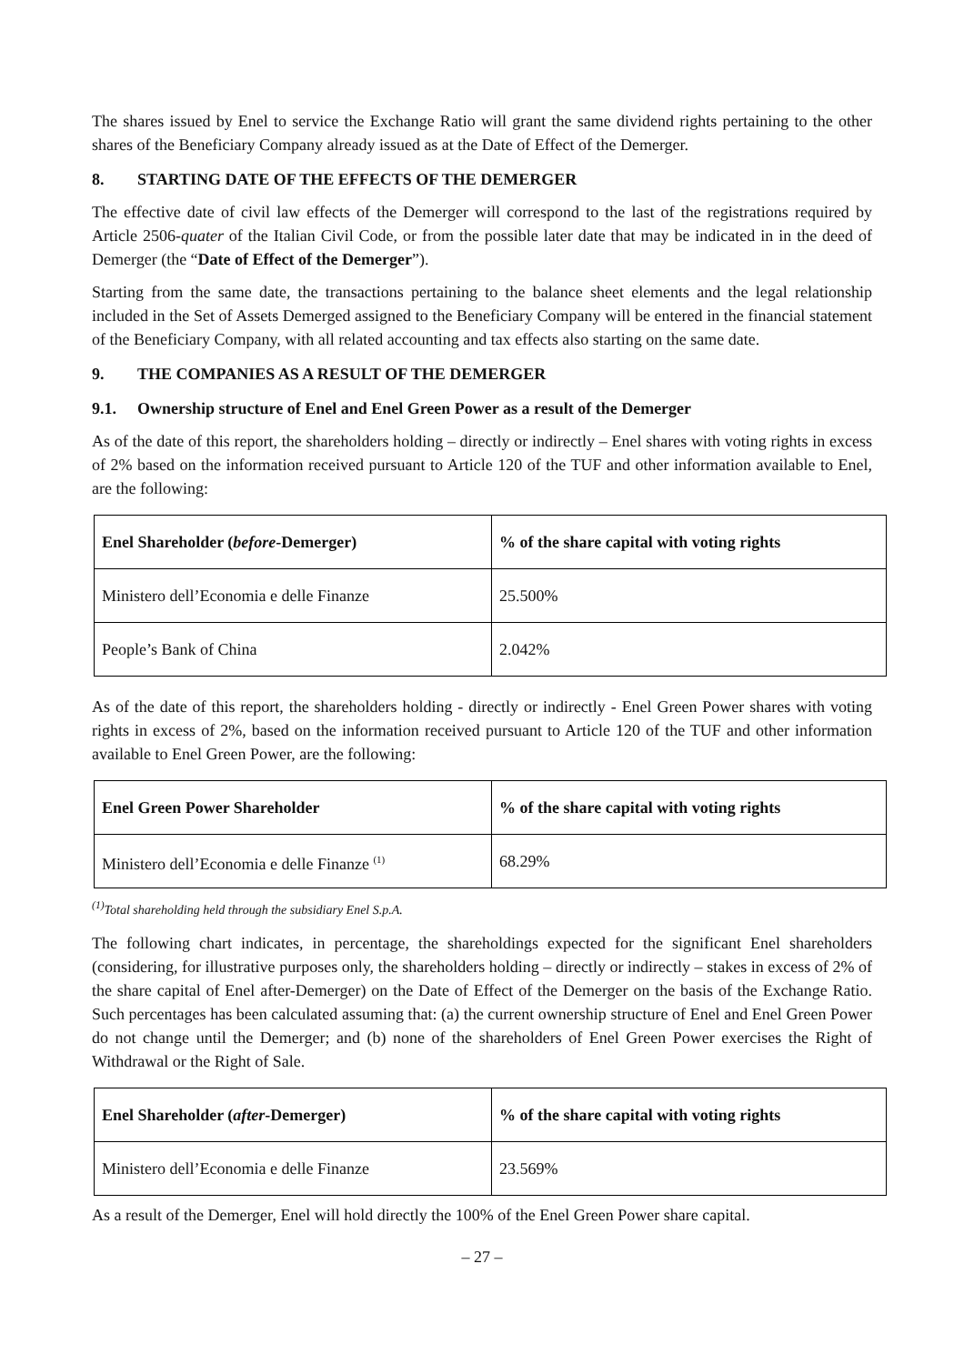The shares issued by Enel to service the Exchange Ratio will grant the same dividend rights pertaining to the other shares of the Beneficiary Company already issued as at the Date of Effect of the Demerger.
8. STARTING DATE OF THE EFFECTS OF THE DEMERGER
The effective date of civil law effects of the Demerger will correspond to the last of the registrations required by Article 2506-quater of the Italian Civil Code, or from the possible later date that may be indicated in in the deed of Demerger (the “Date of Effect of the Demerger”).
Starting from the same date, the transactions pertaining to the balance sheet elements and the legal relationship included in the Set of Assets Demerged assigned to the Beneficiary Company will be entered in the financial statement of the Beneficiary Company, with all related accounting and tax effects also starting on the same date.
9. THE COMPANIES AS A RESULT OF THE DEMERGER
9.1. Ownership structure of Enel and Enel Green Power as a result of the Demerger
As of the date of this report, the shareholders holding – directly or indirectly – Enel shares with voting rights in excess of 2% based on the information received pursuant to Article 120 of the TUF and other information available to Enel, are the following:
| Enel Shareholder ( before -Demerger) | % of the share capital with voting rights |
| --- | --- |
| Ministero dell’Economia e delle Finanze | 25.500% |
| People’s Bank of China | 2.042% |
As of the date of this report, the shareholders holding - directly or indirectly - Enel Green Power shares with voting rights in excess of 2%, based on the information received pursuant to Article 120 of the TUF and other information available to Enel Green Power, are the following:
| Enel Green Power Shareholder | % of the share capital with voting rights |
| --- | --- |
| Ministero dell’Economia e delle Finanze <sup>(1)</sup> | 68.29% |
<sup>(1)</sup> Total shareholding held through the subsidiary Enel S.p.A.
The following chart indicates, in percentage, the shareholdings expected for the significant Enel shareholders (considering, for illustrative purposes only, the shareholders holding – directly or indirectly – stakes in excess of 2% of the share capital of Enel after-Demerger) on the Date of Effect of the Demerger on the basis of the Exchange Ratio. Such percentages has been calculated assuming that: (a) the current ownership structure of Enel and Enel Green Power do not change until the Demerger; and (b) none of the shareholders of Enel Green Power exercises the Right of Withdrawal or the Right of Sale.
| Enel Shareholder ( after -Demerger) | % of the share capital with voting rights |
| --- | --- |
| Ministero dell’Economia e delle Finanze | 23.569% |
As a result of the Demerger, Enel will hold directly the 100% of the Enel Green Power share capital.
– 27 –